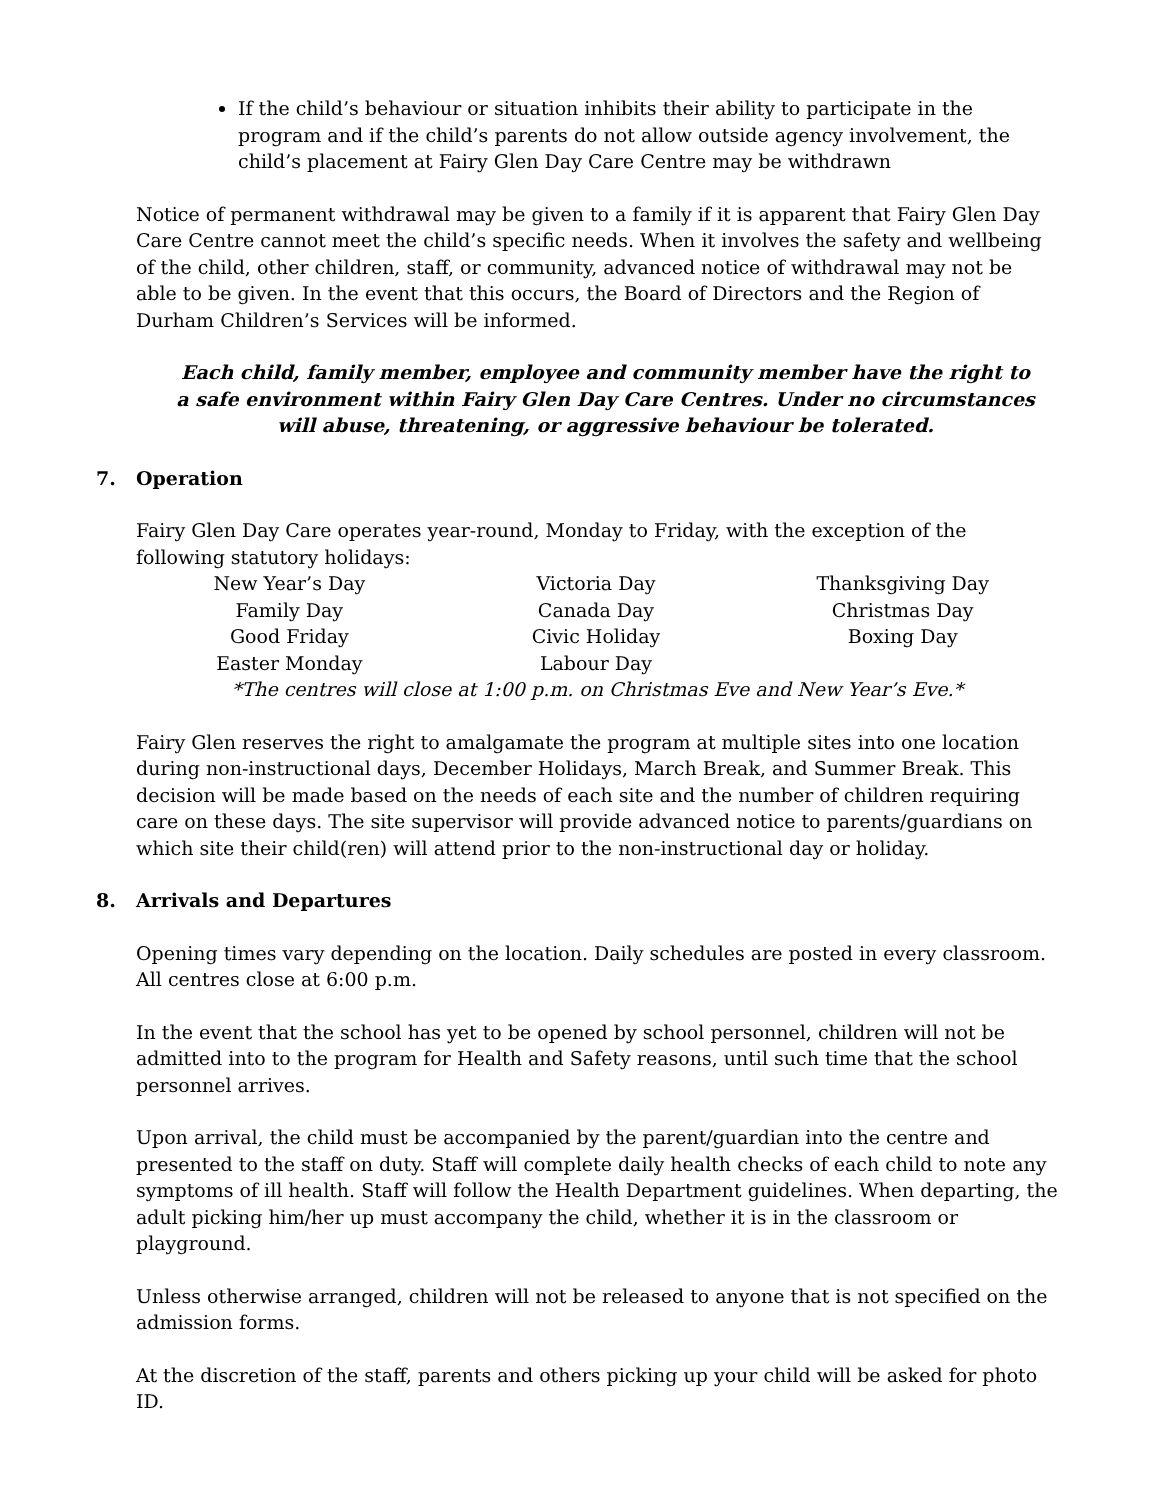If the child’s behaviour or situation inhibits their ability to participate in the program and if the child’s parents do not allow outside agency involvement, the child’s placement at Fairy Glen Day Care Centre may be withdrawn
Notice of permanent withdrawal may be given to a family if it is apparent that Fairy Glen Day Care Centre cannot meet the child’s specific needs. When it involves the safety and wellbeing of the child, other children, staff, or community, advanced notice of withdrawal may not be able to be given. In the event that this occurs, the Board of Directors and the Region of Durham Children’s Services will be informed.
Each child, family member, employee and community member have the right to a safe environment within Fairy Glen Day Care Centres. Under no circumstances will abuse, threatening, or aggressive behaviour be tolerated.
7. Operation
Fairy Glen Day Care operates year-round, Monday to Friday, with the exception of the following statutory holidays:
| New Year’s Day | Victoria Day | Thanksgiving Day |
| Family Day | Canada Day | Christmas Day |
| Good Friday | Civic Holiday | Boxing Day |
| Easter Monday | Labour Day | |
*The centres will close at 1:00 p.m. on Christmas Eve and New Year’s Eve.*
Fairy Glen reserves the right to amalgamate the program at multiple sites into one location during non-instructional days, December Holidays, March Break, and Summer Break. This decision will be made based on the needs of each site and the number of children requiring care on these days. The site supervisor will provide advanced notice to parents/guardians on which site their child(ren) will attend prior to the non-instructional day or holiday.
8. Arrivals and Departures
Opening times vary depending on the location. Daily schedules are posted in every classroom. All centres close at 6:00 p.m.
In the event that the school has yet to be opened by school personnel, children will not be admitted into to the program for Health and Safety reasons, until such time that the school personnel arrives.
Upon arrival, the child must be accompanied by the parent/guardian into the centre and presented to the staff on duty. Staff will complete daily health checks of each child to note any symptoms of ill health. Staff will follow the Health Department guidelines. When departing, the adult picking him/her up must accompany the child, whether it is in the classroom or playground.
Unless otherwise arranged, children will not be released to anyone that is not specified on the admission forms.
At the discretion of the staff, parents and others picking up your child will be asked for photo ID.